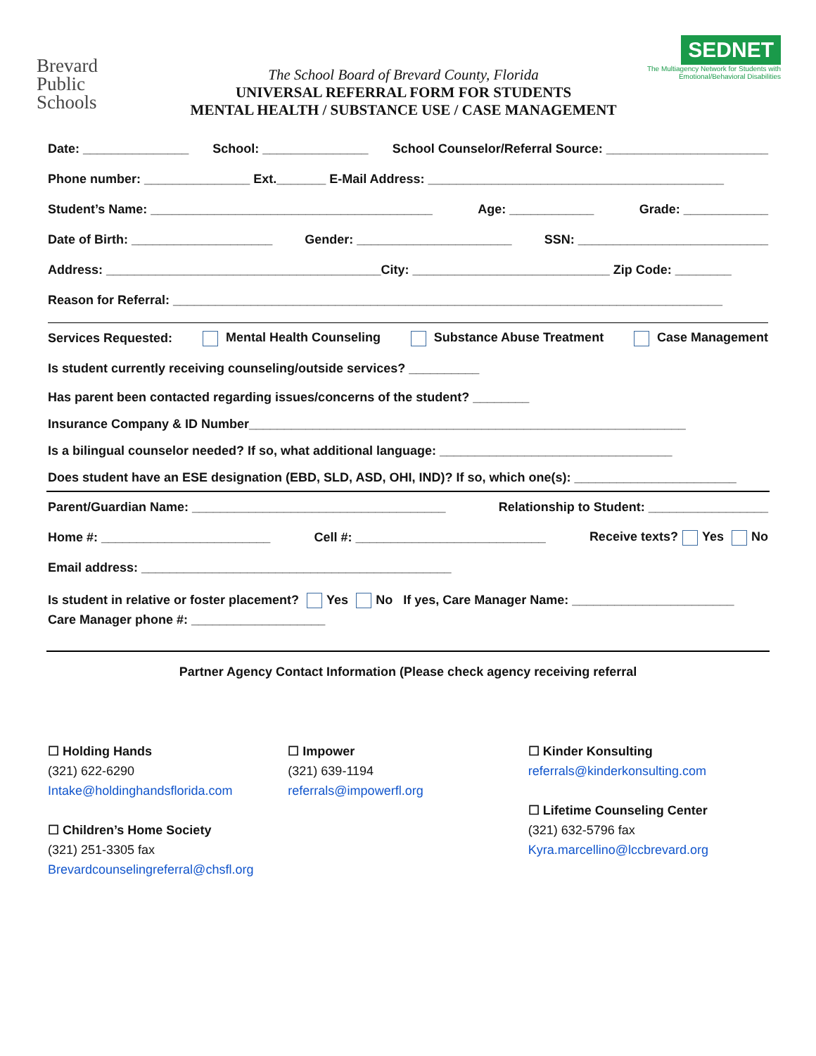Brevard
Public
Schools
The School Board of Brevard County, Florida
UNIVERSAL REFERRAL FORM FOR STUDENTS
MENTAL HEALTH / SUBSTANCE USE / CASE MANAGEMENT
SEDNET
The Multiagency Network for Students with Emotional/Behavioral Disabilities
Date: _______________ School: _______________ School Counselor/Referral Source: _______________________
Phone number: _______________ Ext._______ E-Mail Address: __________________________________________
Student’s Name: ________________________________________ Age: ____________ Grade: ____________
Date of Birth: ____________________ Gender: ______________________ SSN: ___________________________
Address: _______________________________________City: ____________________________ Zip Code: ________
Reason for Referral: ______________________________________________________________________________
Services Requested: Mental Health Counseling Substance Abuse Treatment Case Management
Is student currently receiving counseling/outside services? __________
Has parent been contacted regarding issues/concerns of the student? ________
Insurance Company & ID Number______________________________________________________________
Is a bilingual counselor needed? If so, what additional language: _________________________________
Does student have an ESE designation (EBD, SLD, ASD, OHI, IND)? If so, which one(s): _______________________
Parent/Guardian Name: ____________________________________ Relationship to Student: _________________
Home #: ________________________ Cell #: ___________________________ Receive texts? Yes No
Email address: ____________________________________________
Is student in relative or foster placement? Yes No If yes, Care Manager Name: _______________________
Care Manager phone #: ___________________
Partner Agency Contact Information (Please check agency receiving referral
☐ Holding Hands
(321) 622-6290
Intake@holdinghandsflorida.com
☐ Children’s Home Society
(321) 251-3305 fax
Brevardcounselingreferral@chsfl.org
☐ Impower
(321) 639-1194
referrals@impowerfl.org
☐ Kinder Konsulting
referrals@kinderkonsulting.com
☐ Lifetime Counseling Center
(321) 632-5796 fax
Kyra.marcellino@lccbrevard.org